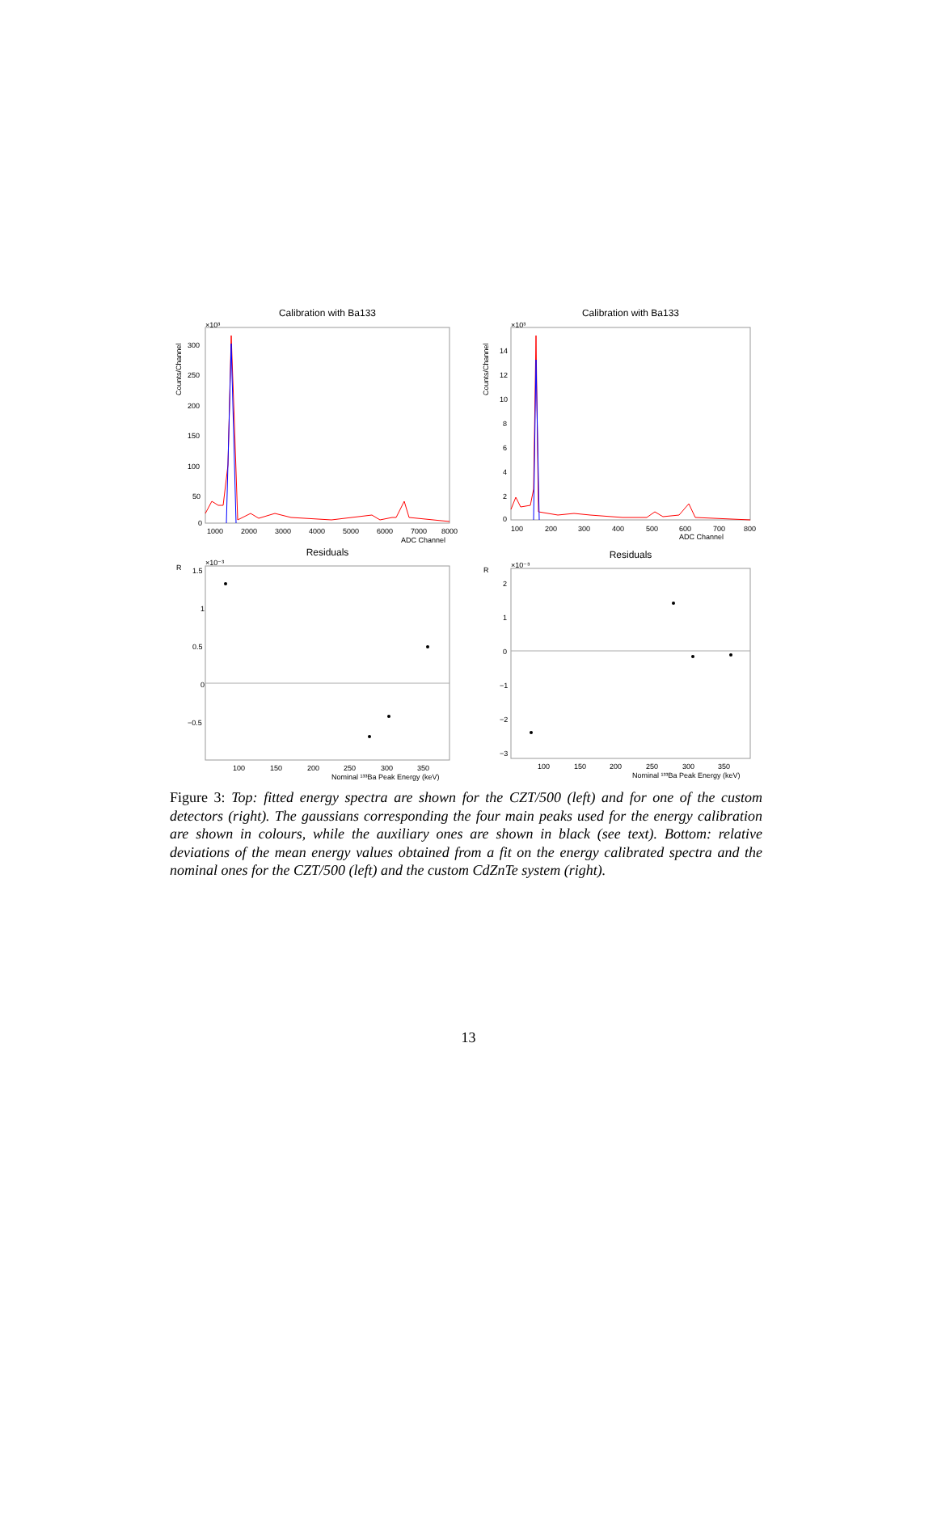Calibration with Ba133
×10³
Counts/Channel
300
250
200
150
100
50
0
1000
2000
3000
4000
5000
6000
7000
8000
ADC Channel
Residuals
×10⁻³
R
1.5
1
0.5
0
−0.5
100
150
200
250
300
350
Nominal ¹³³Ba Peak Energy (keV)
Calibration with Ba133
×10³
Counts/Channel
14
12
10
8
6
4
2
0
100
200
300
400
500
600
700
800
ADC Channel
Residuals
×10⁻³
R
2
1
0
−1
−2
−3
100
150
200
250
300
350
Nominal ¹³³Ba Peak Energy (keV)
Figure 3: Top: fitted energy spectra are shown for the CZT/500 (left) and for one of the custom detectors (right). The gaussians corresponding the four main peaks used for the energy calibration are shown in colours, while the auxiliary ones are shown in black (see text). Bottom: relative deviations of the mean energy values obtained from a fit on the energy calibrated spectra and the nominal ones for the CZT/500 (left) and the custom CdZnTe system (right).
13